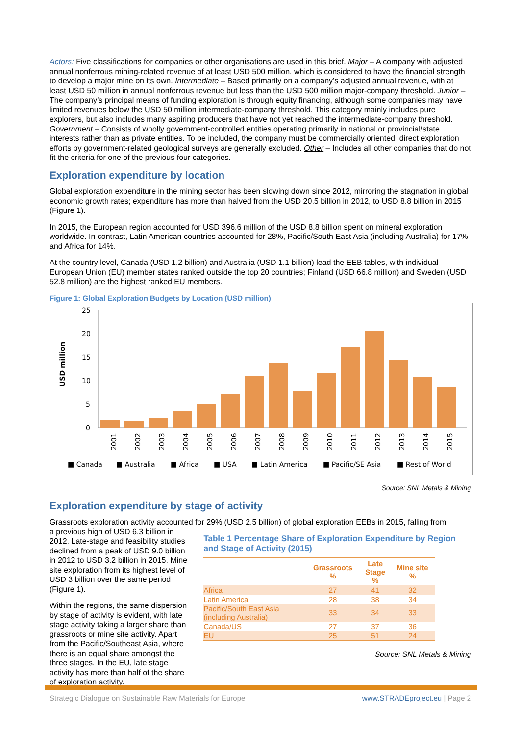Actors: Five classifications for companies or other organisations are used in this brief. Major – A company with adjusted annual nonferrous mining-related revenue of at least USD 500 million, which is considered to have the financial strength to develop a major mine on its own. Intermediate – Based primarily on a company’s adjusted annual revenue, with at least USD 50 million in annual nonferrous revenue but less than the USD 500 million major-company threshold. Junior – The company’s principal means of funding exploration is through equity financing, although some companies may have limited revenues below the USD 50 million intermediate-company threshold. This category mainly includes pure explorers, but also includes many aspiring producers that have not yet reached the intermediate-company threshold. Government – Consists of wholly government-controlled entities operating primarily in national or provincial/state interests rather than as private entities. To be included, the company must be commercially oriented; direct exploration efforts by government-related geological surveys are generally excluded. Other – Includes all other companies that do not fit the criteria for one of the previous four categories.
Exploration expenditure by location
Global exploration expenditure in the mining sector has been slowing down since 2012, mirroring the stagnation in global economic growth rates; expenditure has more than halved from the USD 20.5 billion in 2012, to USD 8.8 billion in 2015 (Figure 1).
In 2015, the European region accounted for USD 396.6 million of the USD 8.8 billion spent on mineral exploration worldwide. In contrast, Latin American countries accounted for 28%, Pacific/South East Asia (including Australia) for 17% and Africa for 14%.
At the country level, Canada (USD 1.2 billion) and Australia (USD 1.1 billion) lead the EEB tables, with individual European Union (EU) member states ranked outside the top 20 countries; Finland (USD 66.8 million) and Sweden (USD 52.8 million) are the highest ranked EU members.
Figure 1: Global Exploration Budgets by Location (USD million)
USD million
25
20
15
10
5
0
2001
2002
2003
2004
2005
2006
2007
2008
2009
2010
2011
2012
2013
2014
2015
■ Canada ■ Australia ■ Africa ■ USA ■ Latin America ■ Pacific/SE Asia ■ Rest of World
Source: SNL Metals & Mining
Exploration expenditure by stage of activity
Grassroots exploration activity accounted for 29% (USD 2.5 billion) of global exploration EEBs in 2015, falling from
a previous high of USD 6.3 billion in 2012. Late-stage and feasibility studies declined from a peak of USD 9.0 billion in 2012 to USD 3.2 billion in 2015. Mine site exploration from its highest level of USD 3 billion over the same period (Figure 1).
Within the regions, the same dispersion by stage of activity is evident, with late stage activity taking a larger share than grassroots or mine site activity. Apart from the Pacific/Southeast Asia, where there is an equal share amongst the three stages. In the EU, late stage activity has more than half of the share of exploration activity.
Table 1 Percentage Share of Exploration Expenditure by Region and Stage of Activity (2015)
| | Grassroots % | Late Stage % | Mine site % |
| --- | --- | --- | --- |
| Africa | 27 | 41 | 32 |
| Latin America | 28 | 38 | 34 |
| Pacific/South East Asia (including Australia) | 33 | 34 | 33 |
| Canada/US | 27 | 37 | 36 |
| EU | 25 | 51 | 24 |
Source: SNL Metals & Mining
Strategic Dialogue on Sustainable Raw Materials for Europe www.STRADEproject.eu | Page 2